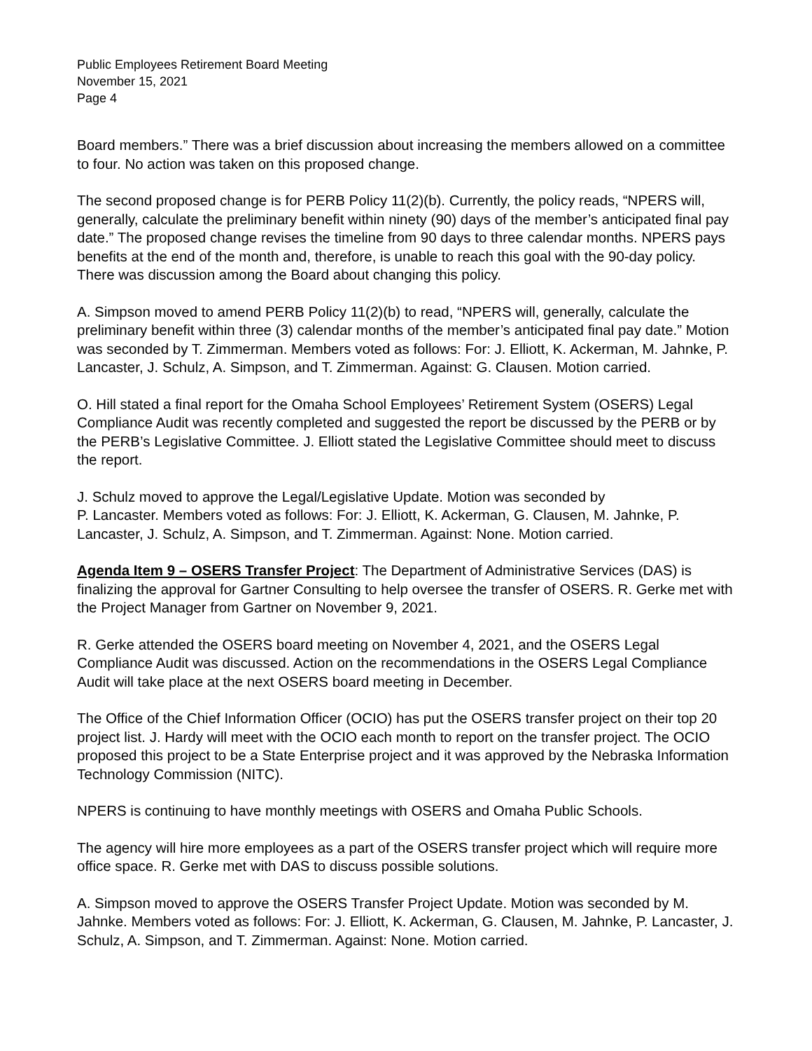Public Employees Retirement Board Meeting
November 15, 2021
Page 4
Board members.” There was a brief discussion about increasing the members allowed on a committee to four. No action was taken on this proposed change.
The second proposed change is for PERB Policy 11(2)(b). Currently, the policy reads, “NPERS will, generally, calculate the preliminary benefit within ninety (90) days of the member’s anticipated final pay date.” The proposed change revises the timeline from 90 days to three calendar months. NPERS pays benefits at the end of the month and, therefore, is unable to reach this goal with the 90-day policy. There was discussion among the Board about changing this policy.
A. Simpson moved to amend PERB Policy 11(2)(b) to read, “NPERS will, generally, calculate the preliminary benefit within three (3) calendar months of the member’s anticipated final pay date.” Motion was seconded by T. Zimmerman. Members voted as follows: For: J. Elliott, K. Ackerman, M. Jahnke, P. Lancaster, J. Schulz, A. Simpson, and T. Zimmerman. Against: G. Clausen. Motion carried.
O. Hill stated a final report for the Omaha School Employees’ Retirement System (OSERS) Legal Compliance Audit was recently completed and suggested the report be discussed by the PERB or by the PERB’s Legislative Committee. J. Elliott stated the Legislative Committee should meet to discuss the report.
J. Schulz moved to approve the Legal/Legislative Update. Motion was seconded by
P. Lancaster. Members voted as follows: For: J. Elliott, K. Ackerman, G. Clausen, M. Jahnke, P. Lancaster, J. Schulz, A. Simpson, and T. Zimmerman. Against: None. Motion carried.
Agenda Item 9 – OSERS Transfer Project: The Department of Administrative Services (DAS) is finalizing the approval for Gartner Consulting to help oversee the transfer of OSERS. R. Gerke met with the Project Manager from Gartner on November 9, 2021.
R. Gerke attended the OSERS board meeting on November 4, 2021, and the OSERS Legal Compliance Audit was discussed. Action on the recommendations in the OSERS Legal Compliance Audit will take place at the next OSERS board meeting in December.
The Office of the Chief Information Officer (OCIO) has put the OSERS transfer project on their top 20 project list. J. Hardy will meet with the OCIO each month to report on the transfer project. The OCIO proposed this project to be a State Enterprise project and it was approved by the Nebraska Information Technology Commission (NITC).
NPERS is continuing to have monthly meetings with OSERS and Omaha Public Schools.
The agency will hire more employees as a part of the OSERS transfer project which will require more office space. R. Gerke met with DAS to discuss possible solutions.
A. Simpson moved to approve the OSERS Transfer Project Update. Motion was seconded by M. Jahnke. Members voted as follows: For: J. Elliott, K. Ackerman, G. Clausen, M. Jahnke, P. Lancaster, J. Schulz, A. Simpson, and T. Zimmerman. Against: None. Motion carried.